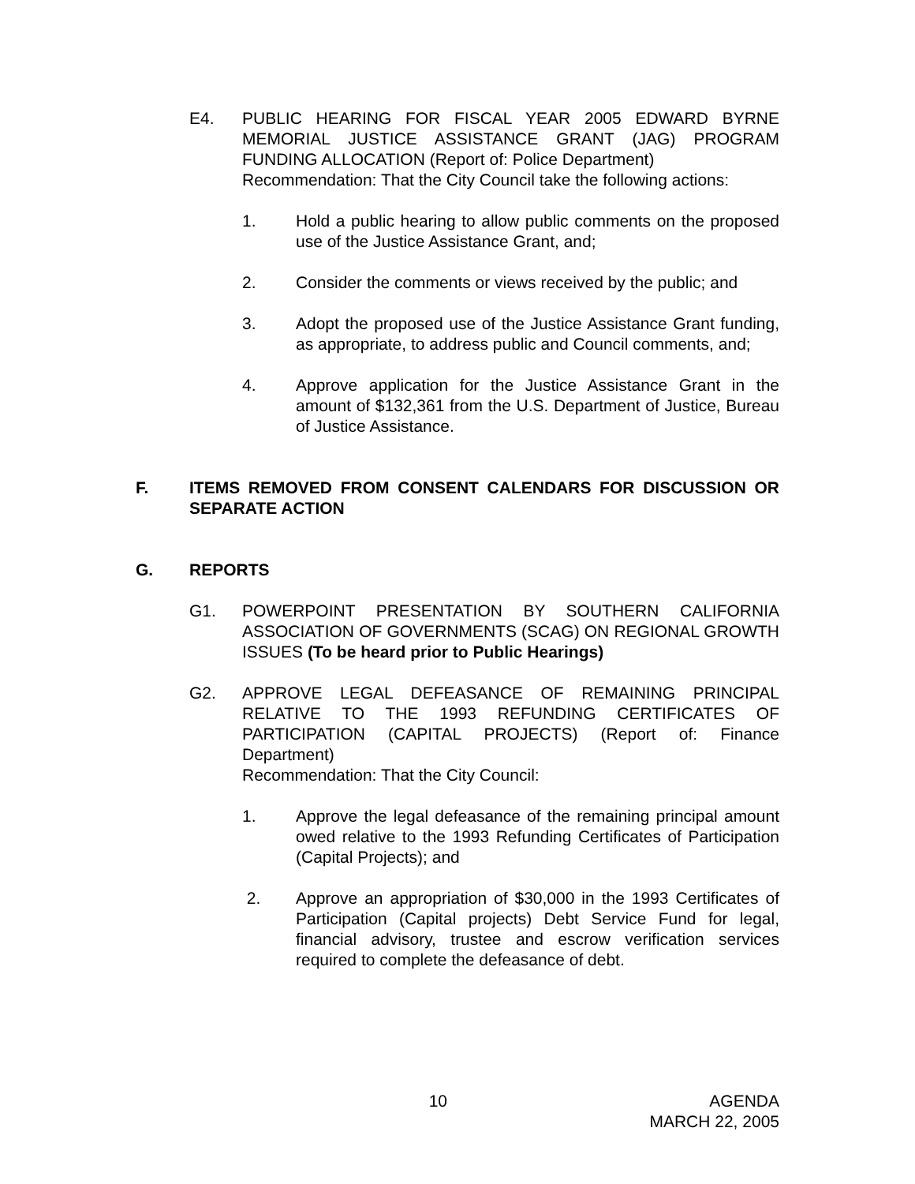E4. PUBLIC HEARING FOR FISCAL YEAR 2005 EDWARD BYRNE MEMORIAL JUSTICE ASSISTANCE GRANT (JAG) PROGRAM FUNDING ALLOCATION (Report of: Police Department)
Recommendation: That the City Council take the following actions:
1. Hold a public hearing to allow public comments on the proposed use of the Justice Assistance Grant, and;
2. Consider the comments or views received by the public; and
3. Adopt the proposed use of the Justice Assistance Grant funding, as appropriate, to address public and Council comments, and;
4. Approve application for the Justice Assistance Grant in the amount of $132,361 from the U.S. Department of Justice, Bureau of Justice Assistance.
F. ITEMS REMOVED FROM CONSENT CALENDARS FOR DISCUSSION OR SEPARATE ACTION
G. REPORTS
G1. POWERPOINT PRESENTATION BY SOUTHERN CALIFORNIA ASSOCIATION OF GOVERNMENTS (SCAG) ON REGIONAL GROWTH ISSUES (To be heard prior to Public Hearings)
G2. APPROVE LEGAL DEFEASANCE OF REMAINING PRINCIPAL RELATIVE TO THE 1993 REFUNDING CERTIFICATES OF PARTICIPATION (CAPITAL PROJECTS) (Report of: Finance Department)
Recommendation: That the City Council:
1. Approve the legal defeasance of the remaining principal amount owed relative to the 1993 Refunding Certificates of Participation (Capital Projects); and
2. Approve an appropriation of $30,000 in the 1993 Certificates of Participation (Capital projects) Debt Service Fund for legal, financial advisory, trustee and escrow verification services required to complete the defeasance of debt.
10 AGENDA
MARCH 22, 2005